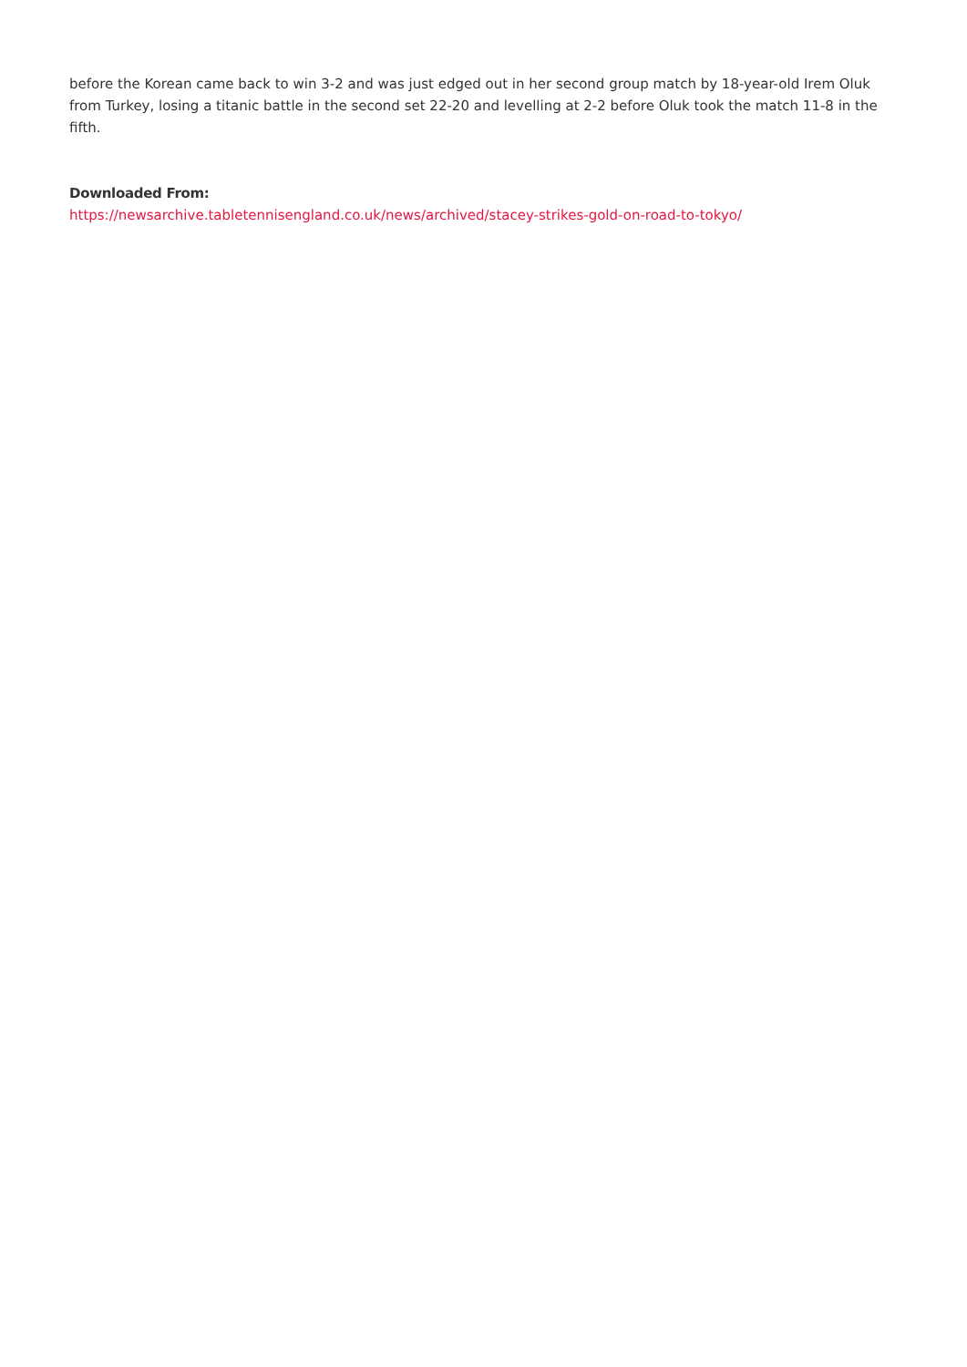before the Korean came back to win 3-2 and was just edged out in her second group match by 18-year-old Irem Oluk from Turkey, losing a titanic battle in the second set 22-20 and levelling at 2-2 before Oluk took the match 11-8 in the fifth.
Downloaded From:
https://newsarchive.tabletennisengland.co.uk/news/archived/stacey-strikes-gold-on-road-to-tokyo/